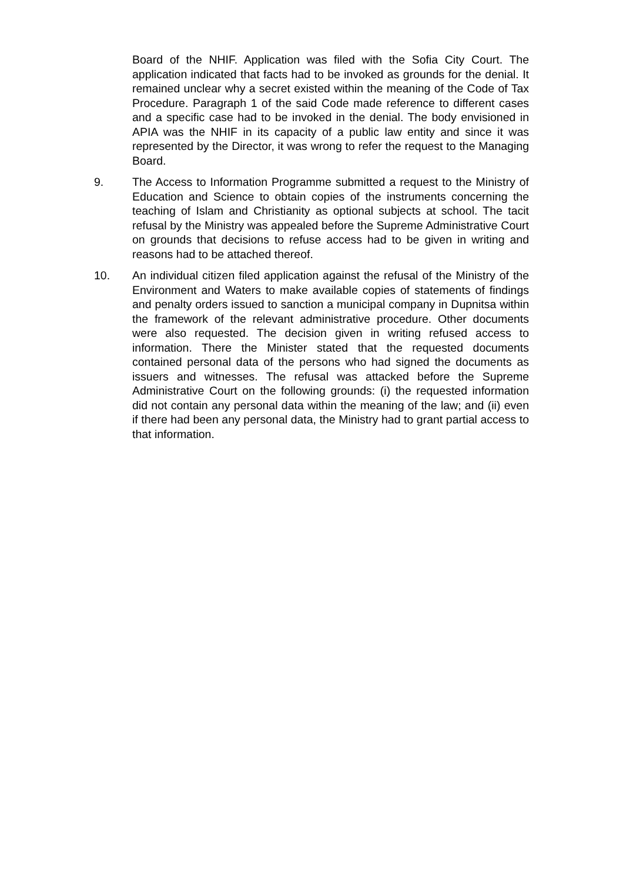Board of the NHIF. Application was filed with the Sofia City Court. The application indicated that facts had to be invoked as grounds for the denial. It remained unclear why a secret existed within the meaning of the Code of Tax Procedure. Paragraph 1 of the said Code made reference to different cases and a specific case had to be invoked in the denial. The body envisioned in APIA was the NHIF in its capacity of a public law entity and since it was represented by the Director, it was wrong to refer the request to the Managing Board.
9. The Access to Information Programme submitted a request to the Ministry of Education and Science to obtain copies of the instruments concerning the teaching of Islam and Christianity as optional subjects at school. The tacit refusal by the Ministry was appealed before the Supreme Administrative Court on grounds that decisions to refuse access had to be given in writing and reasons had to be attached thereof.
10. An individual citizen filed application against the refusal of the Ministry of the Environment and Waters to make available copies of statements of findings and penalty orders issued to sanction a municipal company in Dupnitsa within the framework of the relevant administrative procedure. Other documents were also requested. The decision given in writing refused access to information. There the Minister stated that the requested documents contained personal data of the persons who had signed the documents as issuers and witnesses. The refusal was attacked before the Supreme Administrative Court on the following grounds: (i) the requested information did not contain any personal data within the meaning of the law; and (ii) even if there had been any personal data, the Ministry had to grant partial access to that information.